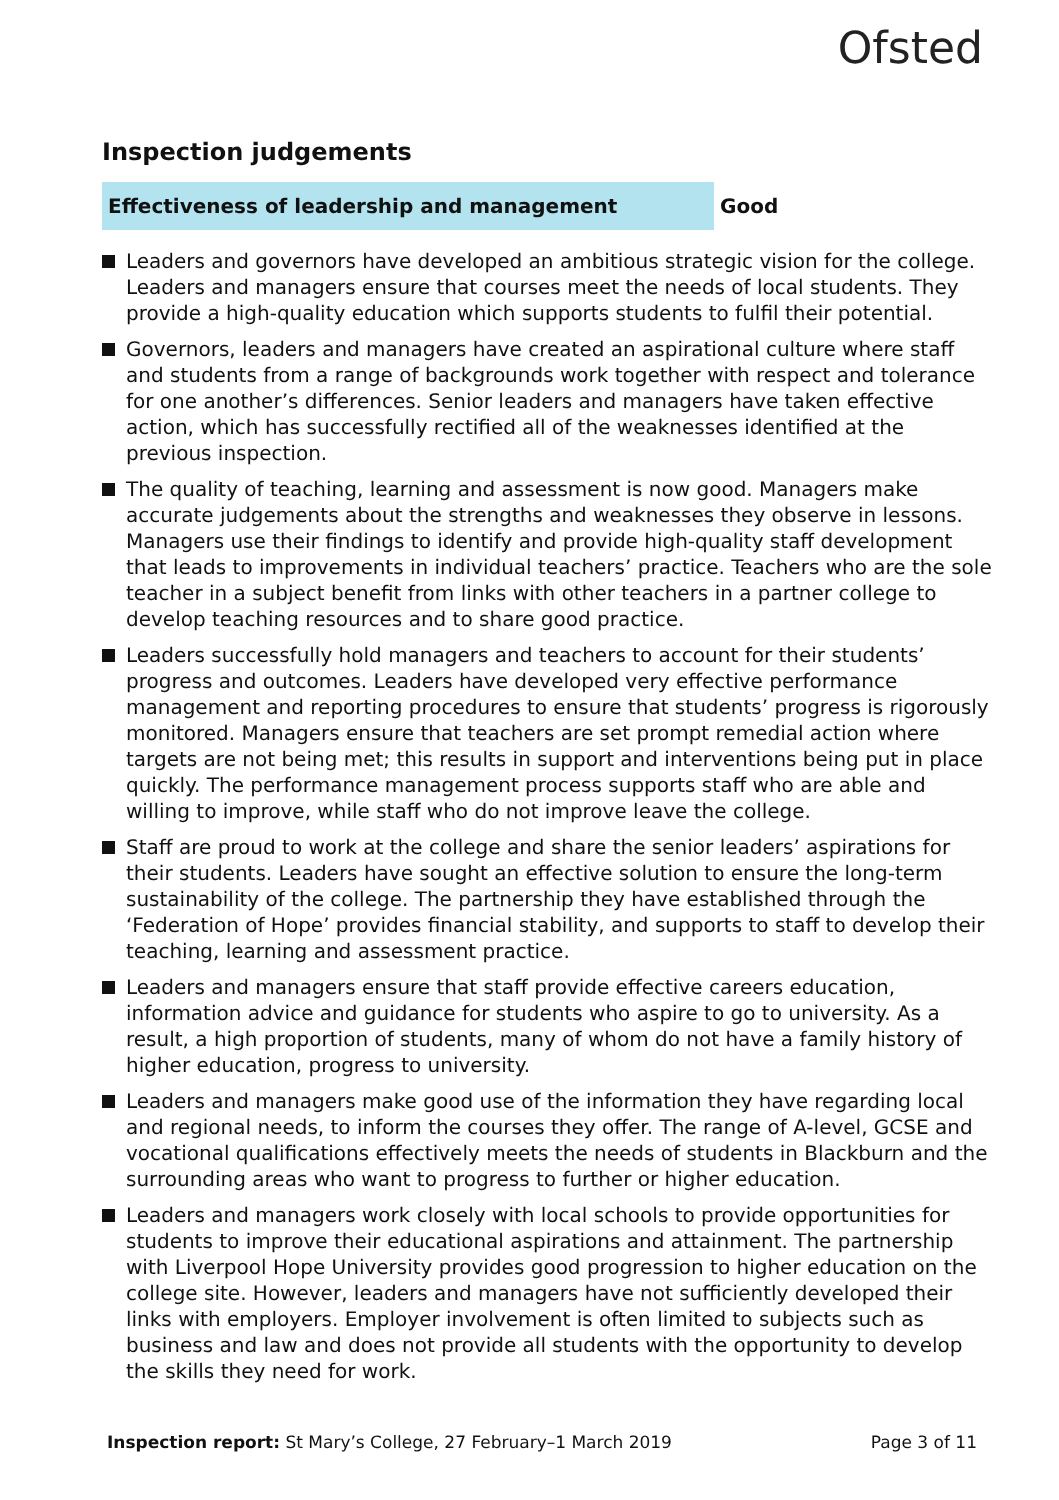Ofsted
Inspection judgements
Effectiveness of leadership and management Good
Leaders and governors have developed an ambitious strategic vision for the college. Leaders and managers ensure that courses meet the needs of local students. They provide a high-quality education which supports students to fulfil their potential.
Governors, leaders and managers have created an aspirational culture where staff and students from a range of backgrounds work together with respect and tolerance for one another’s differences. Senior leaders and managers have taken effective action, which has successfully rectified all of the weaknesses identified at the previous inspection.
The quality of teaching, learning and assessment is now good. Managers make accurate judgements about the strengths and weaknesses they observe in lessons. Managers use their findings to identify and provide high-quality staff development that leads to improvements in individual teachers’ practice. Teachers who are the sole teacher in a subject benefit from links with other teachers in a partner college to develop teaching resources and to share good practice.
Leaders successfully hold managers and teachers to account for their students’ progress and outcomes. Leaders have developed very effective performance management and reporting procedures to ensure that students’ progress is rigorously monitored. Managers ensure that teachers are set prompt remedial action where targets are not being met; this results in support and interventions being put in place quickly. The performance management process supports staff who are able and willing to improve, while staff who do not improve leave the college.
Staff are proud to work at the college and share the senior leaders’ aspirations for their students. Leaders have sought an effective solution to ensure the long-term sustainability of the college. The partnership they have established through the ‘Federation of Hope’ provides financial stability, and supports to staff to develop their teaching, learning and assessment practice.
Leaders and managers ensure that staff provide effective careers education, information advice and guidance for students who aspire to go to university. As a result, a high proportion of students, many of whom do not have a family history of higher education, progress to university.
Leaders and managers make good use of the information they have regarding local and regional needs, to inform the courses they offer. The range of A-level, GCSE and vocational qualifications effectively meets the needs of students in Blackburn and the surrounding areas who want to progress to further or higher education.
Leaders and managers work closely with local schools to provide opportunities for students to improve their educational aspirations and attainment. The partnership with Liverpool Hope University provides good progression to higher education on the college site. However, leaders and managers have not sufficiently developed their links with employers. Employer involvement is often limited to subjects such as business and law and does not provide all students with the opportunity to develop the skills they need for work.
Inspection report: St Mary’s College, 27 February–1 March 2019
Page 3 of 11